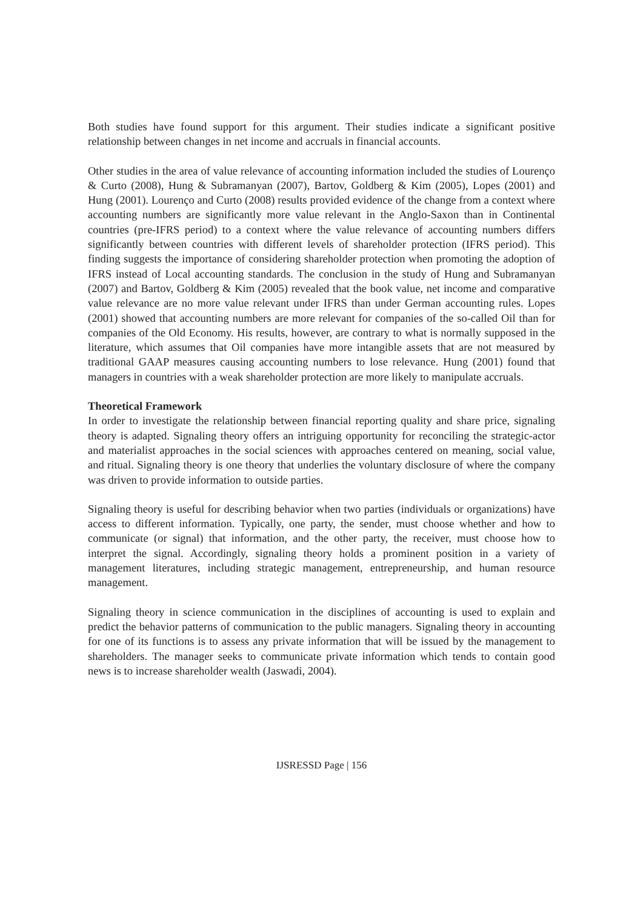Both studies have found support for this argument. Their studies indicate a significant positive relationship between changes in net income and accruals in financial accounts.
Other studies in the area of value relevance of accounting information included the studies of Lourenço & Curto (2008), Hung & Subramanyan (2007), Bartov, Goldberg & Kim (2005), Lopes (2001) and Hung (2001). Lourenço and Curto (2008) results provided evidence of the change from a context where accounting numbers are significantly more value relevant in the Anglo-Saxon than in Continental countries (pre-IFRS period) to a context where the value relevance of accounting numbers differs significantly between countries with different levels of shareholder protection (IFRS period). This finding suggests the importance of considering shareholder protection when promoting the adoption of IFRS instead of Local accounting standards. The conclusion in the study of Hung and Subramanyan (2007) and Bartov, Goldberg & Kim (2005) revealed that the book value, net income and comparative value relevance are no more value relevant under IFRS than under German accounting rules. Lopes (2001) showed that accounting numbers are more relevant for companies of the so-called Oil than for companies of the Old Economy. His results, however, are contrary to what is normally supposed in the literature, which assumes that Oil companies have more intangible assets that are not measured by traditional GAAP measures causing accounting numbers to lose relevance. Hung (2001) found that managers in countries with a weak shareholder protection are more likely to manipulate accruals.
Theoretical Framework
In order to investigate the relationship between financial reporting quality and share price, signaling theory is adapted. Signaling theory offers an intriguing opportunity for reconciling the strategic-actor and materialist approaches in the social sciences with approaches centered on meaning, social value, and ritual. Signaling theory is one theory that underlies the voluntary disclosure of where the company was driven to provide information to outside parties.
Signaling theory is useful for describing behavior when two parties (individuals or organizations) have access to different information. Typically, one party, the sender, must choose whether and how to communicate (or signal) that information, and the other party, the receiver, must choose how to interpret the signal. Accordingly, signaling theory holds a prominent position in a variety of management literatures, including strategic management, entrepreneurship, and human resource management.
Signaling theory in science communication in the disciplines of accounting is used to explain and predict the behavior patterns of communication to the public managers. Signaling theory in accounting for one of its functions is to assess any private information that will be issued by the management to shareholders. The manager seeks to communicate private information which tends to contain good news is to increase shareholder wealth (Jaswadi, 2004).
IJSRESSD Page | 156